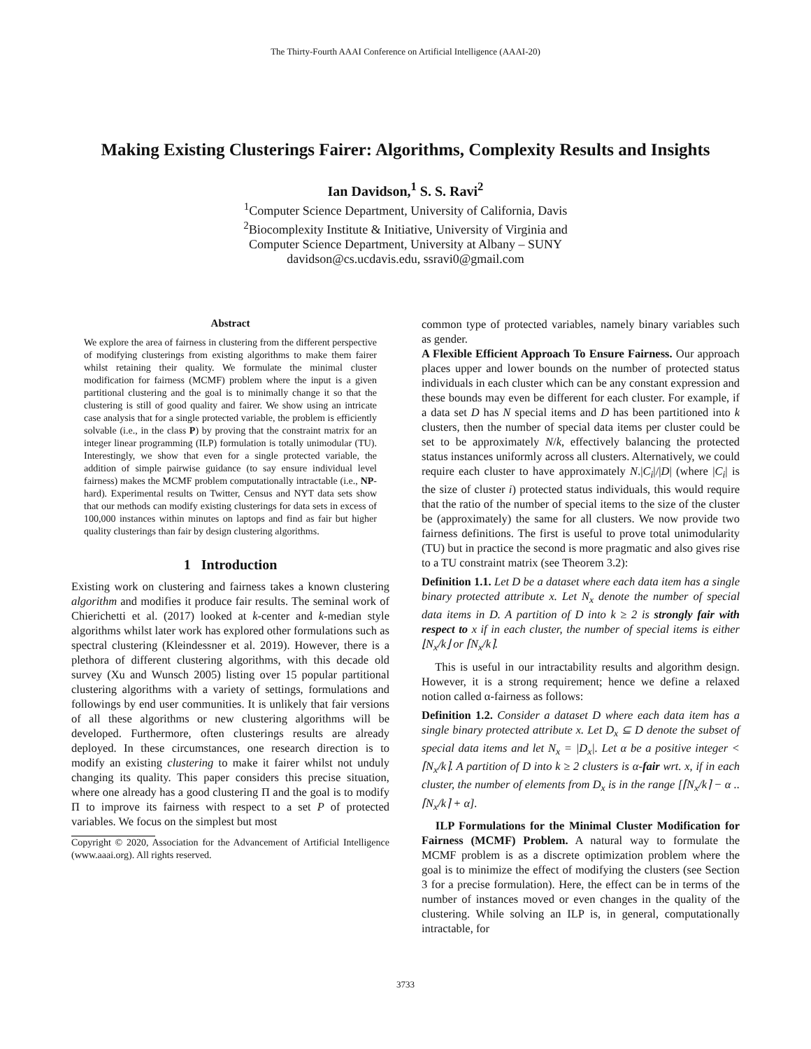The Thirty-Fourth AAAI Conference on Artificial Intelligence (AAAI-20)
Making Existing Clusterings Fairer: Algorithms, Complexity Results and Insights
Ian Davidson,<sup>1</sup> S. S. Ravi<sup>2</sup>
<sup>1</sup> Computer Science Department, University of California, Davis
<sup>2</sup> Biocomplexity Institute & Initiative, University of Virginia and
Computer Science Department, University at Albany – SUNY
davidson@cs.ucdavis.edu, ssravi0@gmail.com
Abstract
We explore the area of fairness in clustering from the different perspective of modifying clusterings from existing algorithms to make them fairer whilst retaining their quality. We formulate the minimal cluster modification for fairness (MCMF) problem where the input is a given partitional clustering and the goal is to minimally change it so that the clustering is still of good quality and fairer. We show using an intricate case analysis that for a single protected variable, the problem is efficiently solvable (i.e., in the class P) by proving that the constraint matrix for an integer linear programming (ILP) formulation is totally unimodular (TU). Interestingly, we show that even for a single protected variable, the addition of simple pairwise guidance (to say ensure individual level fairness) makes the MCMF problem computationally intractable (i.e., NP-hard). Experimental results on Twitter, Census and NYT data sets show that our methods can modify existing clusterings for data sets in excess of 100,000 instances within minutes on laptops and find as fair but higher quality clusterings than fair by design clustering algorithms.
1 Introduction
Existing work on clustering and fairness takes a known clustering algorithm and modifies it produce fair results. The seminal work of Chierichetti et al. (2017) looked at k-center and k-median style algorithms whilst later work has explored other formulations such as spectral clustering (Kleindessner et al. 2019). However, there is a plethora of different clustering algorithms, with this decade old survey (Xu and Wunsch 2005) listing over 15 popular partitional clustering algorithms with a variety of settings, formulations and followings by end user communities. It is unlikely that fair versions of all these algorithms or new clustering algorithms will be developed. Furthermore, often clusterings results are already deployed. In these circumstances, one research direction is to modify an existing clustering to make it fairer whilst not unduly changing its quality. This paper considers this precise situation, where one already has a good clustering Π and the goal is to modify Π to improve its fairness with respect to a set P of protected variables. We focus on the simplest but most
Copyright © 2020, Association for the Advancement of Artificial Intelligence (www.aaai.org). All rights reserved.
common type of protected variables, namely binary variables such as gender.
A Flexible Efficient Approach To Ensure Fairness. Our approach places upper and lower bounds on the number of protected status individuals in each cluster which can be any constant expression and these bounds may even be different for each cluster. For example, if a data set D has N special items and D has been partitioned into k clusters, then the number of special data items per cluster could be set to be approximately N/k, effectively balancing the protected status instances uniformly across all clusters. Alternatively, we could require each cluster to have approximately N.|C<sub>i</sub>|/|D| (where |C<sub>i</sub>| is the size of cluster i) protected status individuals, this would require that the ratio of the number of special items to the size of the cluster be (approximately) the same for all clusters. We now provide two fairness definitions. The first is useful to prove total unimodularity (TU) but in practice the second is more pragmatic and also gives rise to a TU constraint matrix (see Theorem 3.2):
Definition 1.1. Let D be a dataset where each data item has a single binary protected attribute x. Let N<sub>x</sub> denote the number of special data items in D. A partition of D into k ≥ 2 is strongly fair with respect to x if in each cluster, the number of special items is either ⌊N<sub>x</sub>/k⌋ or ⌈N<sub>x</sub>/k⌉.
This is useful in our intractability results and algorithm design. However, it is a strong requirement; hence we define a relaxed notion called α-fairness as follows:
Definition 1.2. Consider a dataset D where each data item has a single binary protected attribute x. Let D<sub>x</sub> ⊆ D denote the subset of special data items and let N<sub>x</sub> = |D<sub>x</sub>|. Let α be a positive integer < ⌈N<sub>x</sub>/k⌉. A partition of D into k ≥ 2 clusters is α-fair wrt. x, if in each cluster, the number of elements from D<sub>x</sub> is in the range [⌈N<sub>x</sub>/k⌉ − α .. ⌈N<sub>x</sub>/k⌉ + α].
ILP Formulations for the Minimal Cluster Modification for Fairness (MCMF) Problem. A natural way to formulate the MCMF problem is as a discrete optimization problem where the goal is to minimize the effect of modifying the clusters (see Section 3 for a precise formulation). Here, the effect can be in terms of the number of instances moved or even changes in the quality of the clustering. While solving an ILP is, in general, computationally intractable, for
3733